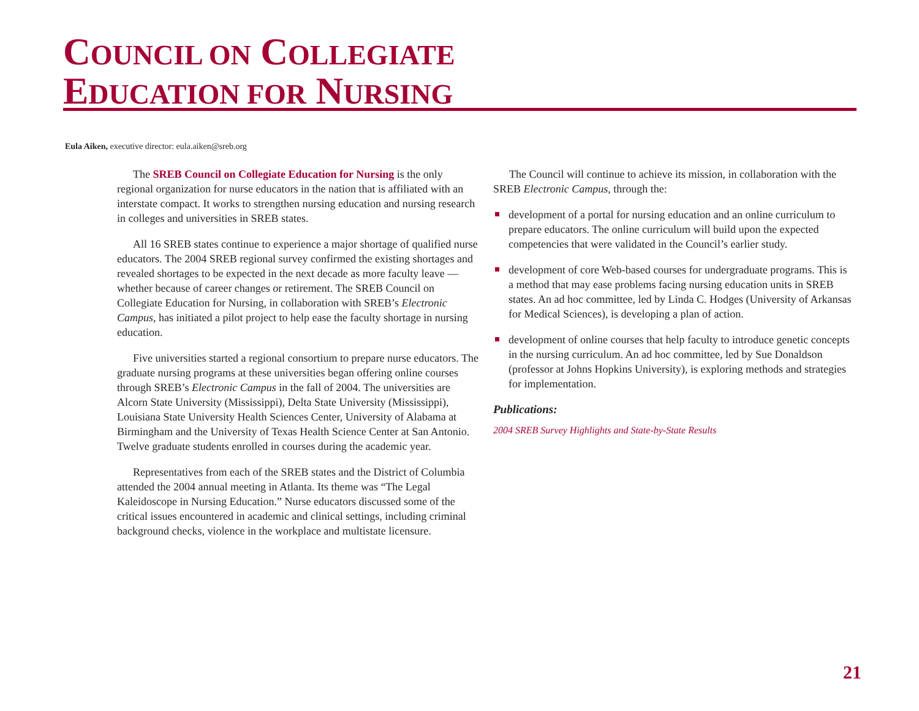COUNCIL ON COLLEGIATE
EDUCATION FOR NURSING
Eula Aiken, executive director: eula.aiken@sreb.org
The SREB Council on Collegiate Education for Nursing is the only regional organization for nurse educators in the nation that is affiliated with an interstate compact. It works to strengthen nursing education and nursing research in colleges and universities in SREB states.
All 16 SREB states continue to experience a major shortage of qualified nurse educators. The 2004 SREB regional survey confirmed the existing shortages and revealed shortages to be expected in the next decade as more faculty leave — whether because of career changes or retirement. The SREB Council on Collegiate Education for Nursing, in collaboration with SREB’s Electronic Campus, has initiated a pilot project to help ease the faculty shortage in nursing education.
Five universities started a regional consortium to prepare nurse educators. The graduate nursing programs at these universities began offering online courses through SREB’s Electronic Campus in the fall of 2004. The universities are Alcorn State University (Mississippi), Delta State University (Mississippi), Louisiana State University Health Sciences Center, University of Alabama at Birmingham and the University of Texas Health Science Center at San Antonio. Twelve graduate students enrolled in courses during the academic year.
Representatives from each of the SREB states and the District of Columbia attended the 2004 annual meeting in Atlanta. Its theme was “The Legal Kaleidoscope in Nursing Education.” Nurse educators discussed some of the critical issues encountered in academic and clinical settings, including criminal background checks, violence in the workplace and multistate licensure.
The Council will continue to achieve its mission, in collaboration with the SREB Electronic Campus, through the:
development of a portal for nursing education and an online curriculum to prepare educators. The online curriculum will build upon the expected competencies that were validated in the Council’s earlier study.
development of core Web-based courses for undergraduate programs. This is a method that may ease problems facing nursing education units in SREB states. An ad hoc committee, led by Linda C. Hodges (University of Arkansas for Medical Sciences), is developing a plan of action.
development of online courses that help faculty to introduce genetic concepts in the nursing curriculum. An ad hoc committee, led by Sue Donaldson (professor at Johns Hopkins University), is exploring methods and strategies for implementation.
Publications:
2004 SREB Survey Highlights and State-by-State Results
21